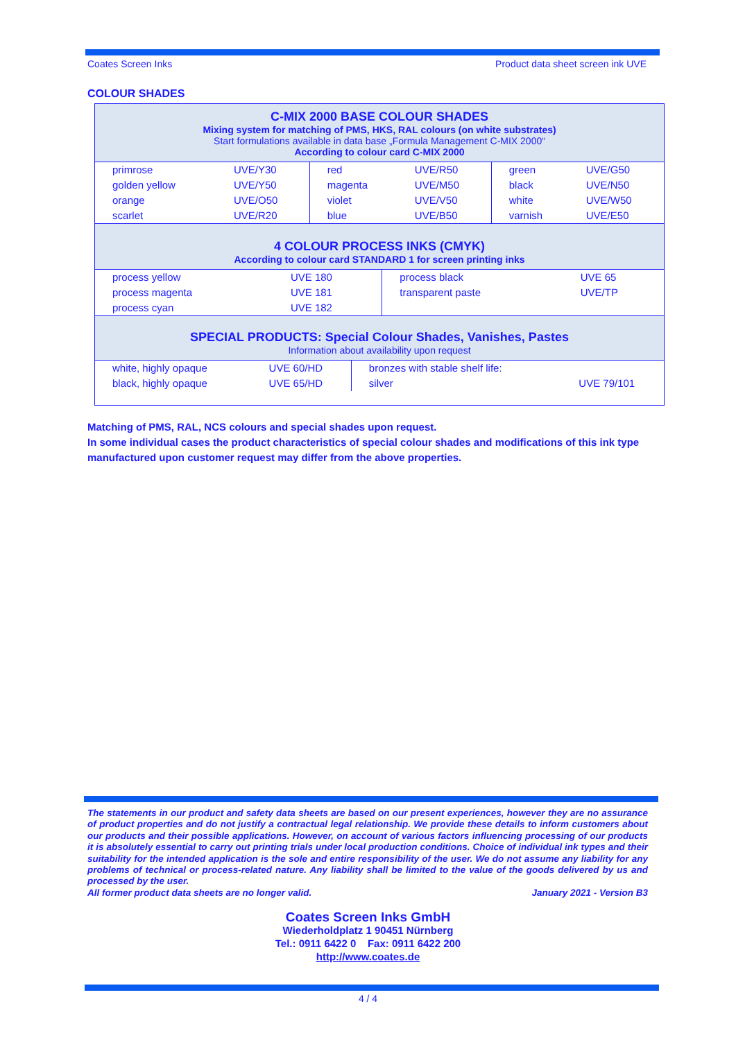Coates Screen Inks Product data sheet screen ink UVE
COLOUR SHADES
C-MIX 2000 BASE COLOUR SHADES
Mixing system for matching of PMS, HKS, RAL colours (on white substrates)
Start formulations available in data base „Formula Management C-MIX 2000“
According to colour card C-MIX 2000
| primrose | UVE/Y30 | red | UVE/R50 | green | UVE/G50 |
| golden yellow | UVE/Y50 | magenta | UVE/M50 | black | UVE/N50 |
| orange | UVE/O50 | violet | UVE/V50 | white | UVE/W50 |
| scarlet | UVE/R20 | blue | UVE/B50 | varnish | UVE/E50 |
4 COLOUR PROCESS INKS (CMYK)
According to colour card STANDARD 1 for screen printing inks
| process yellow | UVE 180 | process black | UVE 65 |
| process magenta | UVE 181 | transparent paste | UVE/TP |
| process cyan | UVE 182 | | |
SPECIAL PRODUCTS: Special Colour Shades, Vanishes, Pastes
Information about availability upon request
| white, highly opaque | UVE 60/HD | bronzes with stable shelf life: | |
| black, highly opaque | UVE 65/HD | silver | UVE 79/101 |
Matching of PMS, RAL, NCS colours and special shades upon request.
In some individual cases the product characteristics of special colour shades and modifications of this ink type manufactured upon customer request may differ from the above properties.
The statements in our product and safety data sheets are based on our present experiences, however they are no assurance of product properties and do not justify a contractual legal relationship. We provide these details to inform customers about our products and their possible applications. However, on account of various factors influencing processing of our products it is absolutely essential to carry out printing trials under local production conditions. Choice of individual ink types and their suitability for the intended application is the sole and entire responsibility of the user. We do not assume any liability for any problems of technical or process-related nature. Any liability shall be limited to the value of the goods delivered by us and processed by the user.
All former product data sheets are no longer valid. January 2021 - Version B3
Coates Screen Inks GmbH
Wiederholdplatz 1 90451 Nürnberg
Tel.: 0911 6422 0 Fax: 0911 6422 200
http://www.coates.de
4 / 4